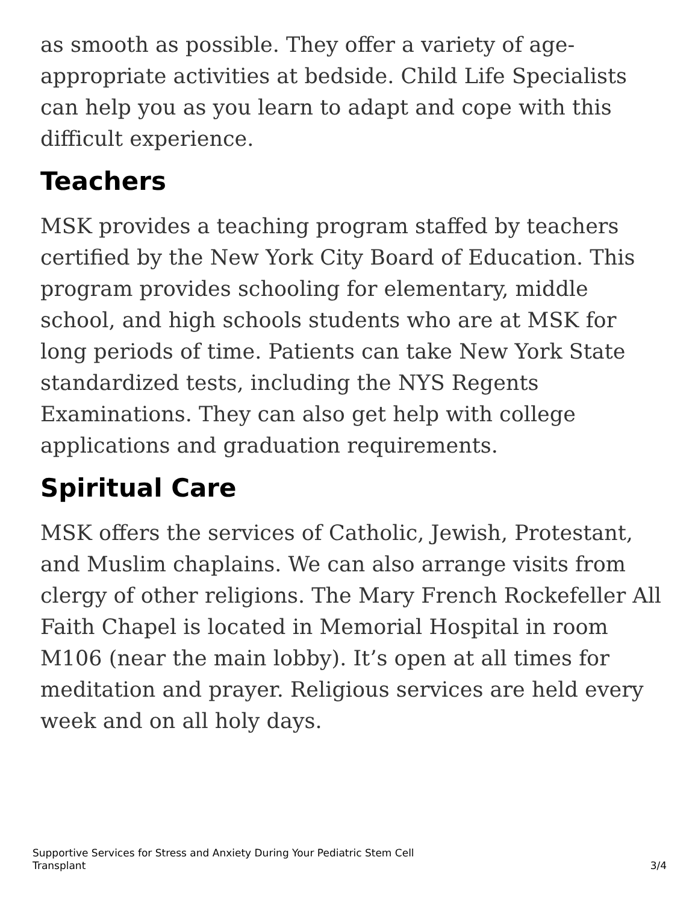as smooth as possible. They offer a variety of age-appropriate activities at bedside. Child Life Specialists can help you as you learn to adapt and cope with this difficult experience.
Teachers
MSK provides a teaching program staffed by teachers certified by the New York City Board of Education. This program provides schooling for elementary, middle school, and high schools students who are at MSK for long periods of time. Patients can take New York State standardized tests, including the NYS Regents Examinations. They can also get help with college applications and graduation requirements.
Spiritual Care
MSK offers the services of Catholic, Jewish, Protestant, and Muslim chaplains. We can also arrange visits from clergy of other religions. The Mary French Rockefeller All Faith Chapel is located in Memorial Hospital in room M106 (near the main lobby). It’s open at all times for meditation and prayer. Religious services are held every week and on all holy days.
Supportive Services for Stress and Anxiety During Your Pediatric Stem Cell Transplant
3/4